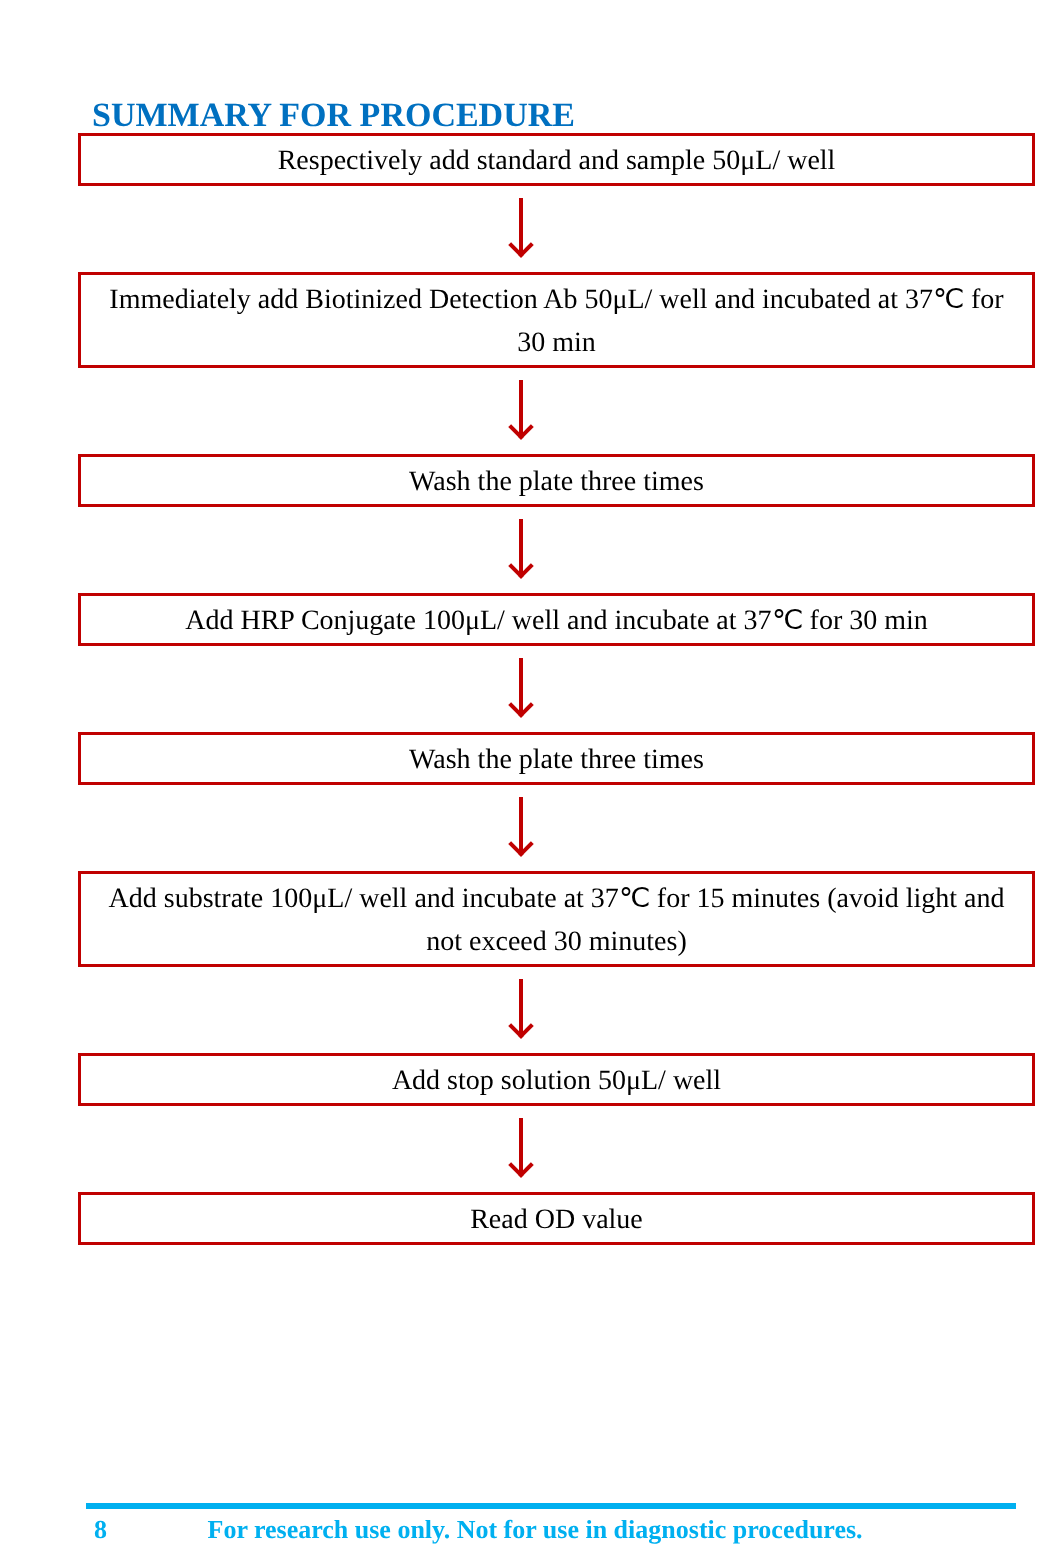SUMMARY FOR PROCEDURE
Respectively add standard and sample 50μL/ well
Immediately add Biotinized Detection Ab 50μL/ well and incubated at 37℃ for 30 min
Wash the plate three times
Add HRP Conjugate 100μL/ well and incubate at 37℃ for 30 min
Wash the plate three times
Add substrate 100μL/ well and incubate at 37℃ for 15 minutes (avoid light and not exceed 30 minutes)
Add stop solution 50μL/ well
Read OD value
8 For research use only. Not for use in diagnostic procedures.